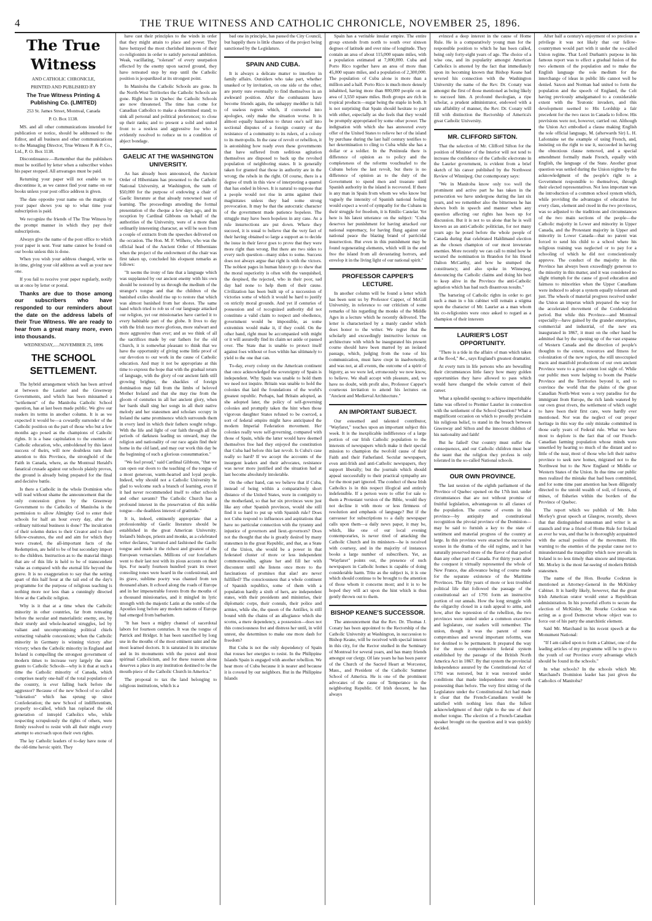4 THE TRUE WITNESS AND CATHOLIC CHRONICLE, NOVEMBER 25, 1896.
The True Witness
AND CATHOLIC CHRONICLE,
PRINTED AND PUBLISHED BY
The True Witness Printing & Publishing Co. (LIMITED)
253 St. James Street, Montreal, Canada
P. O. Box 1138.
MS. and all other communications intended for publication or notice, should be addressed to the Editor, and all business and other communications to the Managing Director, True Witness P. & P. Co., Ltd., P. O. Box 1138.
Discontinuance.—Remember that the publishers must be notified by letter when a subscriber wishes his paper stopped. All arrearages must be paid.
Returning your paper will not enable us to discontinue it, as we cannot find your name on our books unless your post office address is given.
The date opposite your name on the margin of your paper shows you up to what time your subscription is paid.
We recognize the friends of The True Witness by the prompt manner in which they pay their subscriptions.
Always give the name of the post office to which your paper is sent. Your name cannot be found on our books unless this is done.
When you wish your address changed, write us in time, giving your old address as well as your new one.
If you fail to receive your paper regularly, notify us at once by letter or postal.
Thanks are due to those among our subscribers who have responded to our reminders about the date on the address labels of their True Witness. We are ready to hear from a great many more, even into thousands.
WEDNESDAY,.....NOVEMBER 25, 1896
THE SCHOOL SETTLEMENT.
The hybrid arrangement which has been arrived at between the Laurier and the Greenway Governments, and which has been misnamed a "settlement" of the Manitoba Catholic School question, has at last been made public. We give our readers its terms in another column. It is as we expected it would be—a cowardly surrender of the Catholic position on the part of those who but a few months ago posed as the champions of Catholic rights. It is a base capitulation to the enemies of Catholic education, who, emboldened by this latest success of theirs, will now doubtless turn their attention to this Province, the stronghold of the Faith in Canada, where, as the Montreal Herald's fanatical crusade against our schools plainly proves, the ground is already being prepared for the final and decisive battle.
Is there a Catholic in the whole Dominion who will read without shame the announcement that the only concession given by the Greenway Government to the Catholics of Manitoba is the permission to allow Almighty God to enter their schools for half an hour every day, after the ordinary tuitional business is done? The inculcation of their solemn duties to their Creator and to their fellow-creatures, the end and aim for which they were created, the all-important facts of the Redemption, are held to be of but secondary import to the children. Instruction as to the material things that are of this life is held to be of transcendent value as compared with the eternal life beyond the grave. It is no exaggeration to say that the setting apart of this half hour at the tail end of the day's programme for the purpose of religious teaching is nothing more nor less than a cunningly directed blow at the Catholic religion.
Why is it that at a time when the Catholic minority in other countries, far from retreating before the secular and materialistic enemy, are, by their sturdy and whole-hearted struggles, led by valiant and uncompromising political chiefs extracting valuable concessions; when the Catholic minority in Germany is winning victory after victory; when the Catholic minority in England and Ireland is compelling the strongest government of modern times to increase very largely the state grants to Catholic Schools—why is it that at such a time the Catholic minority of Canada, which comprises nearly one-half of the total population of the country, is ever falling back before the aggressor? Because of the new School of so called "toleration" which has sprung up since Confederation; the new School of indifferentism, properly so-called, which has replaced the old generation of intrepid Catholics who, while respecting scrupulously the rights of others, were firmly resolved to resist with all their might every attempt to encroach upon their own rights.
The lay Catholic leaders of to-day have none of the old-time heroic spirit. They
have cast their principles to the winds in order that they might attain to place and power. They have betrayed the most cherished interests of their co-religionists in order to satisfy personal ambition. Weak, vacillating, "tolerant" of every usurpation effected by the enemy upon sacred ground, they have retreated step by step until the Catholic position is jeopardized at its strongest point.
In Manitoba the Catholic Schools are gone. In the North-West Territories the Catholic Schools are gone. Right here in Quebec the Catholic Schools are now threatened. The time has come for Canadian Catholics to make a determined stand; to sink all personal and political preferences; to close up their ranks; and to present a solid and united front to a restless and aggressive foe who is evidently resolved to reduce us to a condition of abject bondage.
GAELIC AT THE WASHINGTON UNIVERSITY.
As has already been announced, the Ancient Order of Hibernians has presented to the Catholic National University, at Washington, the sum of $50,000 for the purpose of endowing a chair of Gaelic literature at that already renowned seat of learning. The proceedings attending the formal presentation of the cheque a few days ago, and its reception by Cardinal Gibbons on behalf of the authorities of the University, were of a more than ordinarily interesting character, as will be seen from a couple of extracts from the speeches delivered on the occasion. The Hon. M. F. Wilhere, who was the official head of the Ancient Order of Hibernians when the project of the endowment of the chair was first taken up, concluded his eloquent remarks as follows:
"It seems the irony of fate that a language which was supplanted by our ancient enemy with his own should be restored by us through the medium of the stranger's tongue and that the children of the banished exiles should rise up to restore that which was almost banished from her shores. The same hand which tried to rob us of our language attacked our religion, yet our missionaries have carried it to every habitable part of the globe. It lives to day with the Irish race more glorious, more stalwart and more aggressive than ever; and as we think of all the sacrifices made by our fathers for the old Church, it is somewhat pleasant to think that we have the opportunity of giving some little proof of our devotion to our work in the cause of Catholic education. And may it not be appropriate at this time to express the hope that with the gradual return of language, with the glory of our ancient faith still growing brighter, the shackles of foreign domination may fall from the limbs of beloved Mother Ireland and that she may rise from the gloom of centuries in all her ancient glory, when her bards shall sing her songs in all their native melody and her statesmen and scholars occupy in Ireland the same prominence which surrounds them in every land in which their fathers sought refuge. With the life and light of our faith through all the periods of darkness leading us onward, may the religion and nationality of our race again find their home in the old land, and may our work this day be the beginning of such a glorious consummation."
"We feel proud," said Cardinal Gibbons, "that we can open our doors to the teaching of the tongue of a most generous, warm-hearted and loyal people. Indeed, why should not a Catholic University be glad to welcome such a branch of learning, even if it had never recommended itself to other schools and other savants? The Catholic Church has a profound interest in the preservation of this noble tongue—the deathless interest of gratitude."
It is, indeed, eminently appropriate that a professionship of Gaelic literature should be established in the great American University. Ireland's bishops, priests and monks, as a celebrated writer declares, "nurtured and fashioned the Gaelic tongue and made it the richest and greatest of the European vernaculars. Millions of our forefathers went to their last rest with its pious accents on their lips. For nearly fourteen hundred years its sweet consoling tones were heard in the confessional, and its grave, sublime poetry was chanted from ten thousand altars. It echoed along the roads of Europe and in her impenetrable forests from the mouths of a thousand missionaries, and it mingled its lyric strength with the majestic Latin at the tombs of the Apostles long before any modern nations of Europe had emerged from barbarism.
"It has been a mighty channel of sacerdotal labors for fourteen centuries. It was the tongue of Patrick and Bridget. It has been sanctified by long use in the mouths of the most eminent saint and the most learned doctors. It is saturated in its structure and in its monuments with the purest and most spiritual Catholicism, and for these reasons alone deserves a place in any institution destined to be the mouth-piece of the Catholic Church in America."
The proposal to tax the land belonging to religious institutions, which is a
bad one in principle, has passed the City Council, but happily there is little chance of the project being sanctioned by the Legislature.
SPAIN AND CUBA.
It is always a delicate matter to interfere in family affairs. Outsiders who take part, whether unasked or by invitation, on one side or the other, are pretty sure eventually to find themselves in an awkward position. After the combatants have become friends again, the unhappy meddler is full of useless regrets which, if converted into apologies, only make the situation worse. It is almost equally hazardous to thrust one's self into sectional disputes of a foreign country or the resistance of a community to its rulers, of a colony to its metropolis. In the case of revolt or rebellion, it is astonishing how ready even these governments that have suffered from seditious agitation themselves are disposed to back up the revolted population of neighboring states. It is generally taken for granted that those in authority are in the wrong; the rebels in the right. Of course, there is a degree of truth in this view of interpreting a quarrel that has ended in blows. It is natural to suppose that a people would not rise in arms against their magistrates unless they had some strong provocation. It may be that the autocratic character of the government made patience hopeless. The struggle may have been hopeless in any case. As a rule insurrections are put down. Where they succeed, it is usual to believe that the very fact of their having obtained so large a support as to decide the issue in their favor goes to prove that they were more right than wrong. But there are two sides to every such question—many sides to some. Success does not always argue that right is with the victors. The noblest pages in human history go to shew that the moral superiority is often with the vanquished, the despised, the rejected, who in their poor, sad day had none to help them of their cause. Civilization has been built up of a succession of victories some of which it would be hard to justify on strictly moral grounds. And yet if centuries of possession and of recognized authority did not constitute a valid claim to respect and obedience, government would be impossible, as some extremists would make it, if they could. On the other hand, right must be accompanied with might or it will assuredly find its claim set aside or passed over. The State that is unable to protect itself against foes without or foes within has ultimately to yield to the one that can.
To-day, every colony on the American continent that once acknowledged the sovereignty of Spain is independent. Why Spain was unable to hold them we need not inquire. Britain was unable to hold the colonies that laid the foundations of the world's greatest republic. Perhaps, had Britain adopted, as she adopted later, the policy of self-governing colonies and promptly taken the hint when those vigorous daughter States refused to be coerced, a sort of federal empire might have anticipated the modern Imperial Federation movement. Her colonies really were self-governing, compared with those of Spain, while the latter would have deemed themselves free had they enjoyed the constitution that Cuba had before this last revolt. Is Cuba's case really so hard? If we accept the accounts of the insurgent leaders and their advocates, resistance was never more justified and the situation had at last become absolutely intolerable.
On the other hand, can we believe that if Cuba, instead of being within a comparatively short distance of the United States, were in contiguity to the motherland, so that her six provinces were just like any other Spanish provinces, would she still find it so hard to put up with Spanish rule? Does not Cuba respond to influences and aspirations that have no particular connection with the tyranny and injustice of governors and lieut.-governors? Does not the thought that she is greatly desired by many statesmen in the great Republic, and that, as a State of the Union, she would be a power in that federated cluster of more or less independent commonwealths, agitate her and fill her with discontent until she listens once more to the fascinations of promises that alas! are never fulfilled? The consciousness that a whole continent of Spanish republics, some of them with a population hardly a sixth of hers, are independent states, with their presidents and ministries, their diplomatic corps, their consuls, their police and armies, while she, the queen of the Antilles, is still bound with the chains of an allegiance which she scorns, a mere dependency, a possession—does not this consciousness fret and distress her until, in wild unrest, she determines to make one more dash for freedom?
But Cuba is not the only dependency of Spain that rouses her energies to resist. In the Philippine Islands Spain is engaged with another rebellion. We hear more of Cuba because it is nearer and because it is coveted by our neighbors. But in the Philippine Islands
Spain has a veritable insular empire. The entire group extends from north to south over sixteen degrees of latitude and over nine of longitude. They contain an area of about 115,000 square miles, with a population estimated at 7,000,000. Cuba and Porto Rico together have an area of more than 45,000 square miles, and a population of 2,300,000. The population of Cuba alone is more than a million and a half. Porto Rico is much more densely inhabited, having more than 800,000 people on an area of 3,550 square miles. Both groups are rich in tropical products—sugar being the staple in both. It is not surprising that Spain should hesitate to part with either, especially as she feels that they would be promptly appropriated by some other power. The indignation with which she has answered every offer of the United States to relieve her of the island by purchase during the last half century testifies to her determination to cling to Cuba while she has a dollar or a soldier. In the Peninsula there is difference of opinion as to policy and the completeness of the reforms vouchsafed to the Cubans before the last revolt, but there is no difference of opinion as to the duty of the Government to spend men and treasure until Spanish authority in the island is recovered. If there is any man in Spain from whom we who know but vaguely the intensity of Spanish national feeling would expect a word of sympathy for the Cubans in their struggle for freedom, it is Emilio Castelar. Yet here is his latest utterance on the subject: "Cuba deserves her punishment for having attacked our national supremacy, for having flung against our national peace the blazing brand of parricidal insurrection. But even in this punishment may be found regenerating elements, which will in the end free the island from all devastating horrors, and envelop it in the living light of our national spirit."
PROFESSOR CAPPER'S LECTURE.
In another column will be found a letter which has been sent us by Professor Capper, of McGill University, in reference to our criticism of some remarks of his regarding the monks of the Middle Ages in a lecture which he recently delivered. The letter is characterized by a manly candor which does honor to the writer. We regret that the scholarly and exceedingly instructive lecture on architecture with which he inaugurated his present course should have been marred by an isolated passage, which, judging from the tone of his communication, must have crept in inadvertently, and was not, at all events, the outcome of a spirit of bigotry, as we were led, erroneously we now know, to believe. We shall accept with pleasure, and, we have no doubt, with profit also, Professor Capper's courteous invitation to attend his lectures on "Ancient and Mediæval Architecture."
AN IMPORTANT SUBJECT.
Our esteemed and talented contributor, "Wayfarer," touches upon an important subject this week. It is the inexplicable indifference of a large portion of our Irish Catholic population to the interests of newspapers which make it their special mission to champion the twofold cause of their Faith and their Fatherland. Secular newspapers, even anti-Irish and anti-Catholic newspapers, they support liberally; but the journals which should appeal successfully to their practical sympathy are for the most part ignored. The conduct of these Irish Catholics is in this respect illogical and entirely indefensible. If a person were to offer for sale to them a Protestant version of the Bible, would they not decline it with more or less firmness of resolution and emphasis of language? But if the canvasser for subscriptions to a daily newspaper calls upon them—a daily news paper, it may be, which, like one of our local evening contemporaries, is never tired of attacking the Catholic Church and its ministers—he is received with courtesy, and in the majority of instances books a large number of subscribers. Yet, as "Wayfarer" points out, the presence of such newspapers in Catholic homes is capable of doing considerable harm. Trite as the subject is, it is one which should continue to be brought to the attention of those whom it concerns most; and it is to be hoped they will act upon the hint which is thus gently thrown out to them.
BISHOP KEANE'S SUCCESSOR.
The announcement that the Rev. Dr. Thomas J. Conaty has been appointed to the Rectorship of the Catholic University at Washington, in succession to Bishop Keane, will be received with special interest in this city, for the Rector studied in the Seminary of Montreal for several years, and has many friends amongst our clergy. Of late years he has been pastor of the Church of the Sacred Heart at Worcester, Mass., and President of the Catholic Summer School of America. He is one of the prominent advocates of the cause of Temperance in the neighboring Republic. Of Irish descent, he has always
evinced a deep interest in the cause of Home Rule. He is a comparatively young man for the responsible position to which he has been called, being only forty-eight years of age. The choice of a wise one, and its popularity amongst American Catholics is attested by the fact that immediately upon its becoming known that Bishop Keane had severed his connection with the Washington University the name of the Rev. Dr. Conaty was amongst the first of those mentioned as being likely to succeed him. A profound theologian, a ripe scholar, a prudent administrator, endowed with a rare affability of manner, the Rev. Dr. Conaty will fill with distinction the Rectorship of America's great Catholic University.
MR. CLIFFORD SIFTON.
That the selection of Mr. Clifford Sifton for the position of Minister of the Interior will not tend to increase the confidence of the Catholic electorate in the Laurier government, is evident from a brief sketch of his career published by the Northwest Review of Winnipeg. Our contemporary says:
"We in Manitoba know only too well the prominent and active part he has taken in the persecution we have undergone during the last six years, and we remember also the bitterness he has shewn both in speech and manner when any question affecting our rights has been up for discussion. But it is not to us alone that he is well known as an anti-Catholic politician, for not many years ago he posed before the whole people of Canada during that celebrated Haldimand election as the chosen champion of our most inveterate enemies. More recently we can call to mind how he secured the nomination in Brandon for his friend Dalton McCarthy, and how he stumped the constituency, and also spoke in Winnepeg, denouncing the Catholic claims and doing his best to keep alive in the Province the anti-Catholic agitation which has had such disastrous results."
The bartering of Catholic rights in order to get such a man in o his cabinet will remain a stigma upon the character of Mr. Laurier as a man whom his co-religionists were once asked to regard as a champion of their interests
LAURIER'S LOST OPPORTUNITY.
"There is a tide in the affairs of man which taken at the flood," &c., says England's greatest dramatist.
At every turn in life persons who are bewailing their circumstances little fancy how many golden opportunities they have allowed to pass which would have changed the whole current of their career.
What a splendid opening to achieve imperishable fame was offered to Premier Laurier in connection with the settlement of the School Question? What a magnificent occasion on which to proudly proclaim his religious belief, to stand in the breach between Greenway and Sifton and the innocent children of his nationality and faith!
But he failed! Our country must suffer the consequences, and our Catholic children must bear the taunt that the religion they profess is only tolerated in the so-called National schools.
OUR OWN PROVINCE.
The last session of the eighth parliament of the Province of Quebec opened on the 17th inst. under circumstances that are not without promise of fruitful legislation, advantageous to all classes of the population. The course of events in this province—by antiquity and constitutional recognition the pivotal province of the Dominion—may be said to furnish a key to the state of sentiment and material progress of the country at large. In this province were enacted the successive scenes in the drama of the old regime, and it has naturally preserved more of the flavor of that period than any other part of Canada. For thirty years after the conquest it virtually represented the whole of New France, due allowance being of course made for the separate existence of the Maritime Provinces. The fifty years of more or less troubled political life that followed the passage of the constitutional act of 1791 form an instructive portion of our annals. How the long struggle with the oligarchy closed in a rash appeal to arms, and how, after the repression of the rebellion, the two provinces were united under a common executive and legislature, our readers will remember. The union, though it was the parent of some compromises and several important reforms, was not destined to be permanent. It prepared the way for the more comprehensive federal system established by the passage of the British North America Act in 1867. By that system the provincial independence assured by the Constitutional Act of 1791 was restored, but it was restored under conditions that made independence more worth possessing than before. The very first sitting of the Legislature under the Constitutional Act had made it clear that the French-Canadians would be satisfied with nothing less than the fullest acknowledgment of their right to the use of their mother tongue. The election of a French-Canadian speaker brought on the question and it was quickly decided.
After half a century's enjoyment of so precious a privilege it was not likely that our fellow-countrymen would part with it under the so-called Union regime. That Lord Durham's purpose in his famous report was to effect a gradual fusion of the two elements of the population and to make the English language the sole medium for the interchange of ideas in public life cannot well be denied. Saxon and Norman had united to form the population and the speech of England, the Celt having previously amalgamated to a considerable extent with the Teutonic invaders, and this development seemed to His Lordship a fair precedent for the two races in Canada to follow. His previsions were not, however, carried out. Although the Union Act embodied a clause making English the sole official language, M. (afterwards Sir) L. H. Lafontaine set the example of using French, and, insisting on the right to use it, succeeded in having the obnoxious clause removed, and a special amendment formally made French, equally with English, the language of the State. Another great question was settled during the Union régime by the acknowledgment of the people's right to a Government responsible to themselves, through their elected representatives. Not less important was the introduction of a common school system which, while providing the advantages of education for every class, element and creed in the two provinces, was so adjusted to the traditions and circumstances of the two main sections of the people—the Catholic majority in Lower and minority in Upper Canada, and the Protestant majority in Upper and minority in Lower Canada—that no parent was forced to send his child to a school where his religious training was neglected or to pay for a schooling of which he did not conscientiously approve. The conduct of the majority in this Province has always been exceedingly generous to the minority in this matter, and it was considered no slight triumph for the cause of good education and fairness to minorities when the Upper Canadians were induced to adopt a system equally tolerant and just. The wheels of material progress received under the Union an impetus which prepared the way for the accelerated movement of the Confederation period. But while this Province—and Montreal especially—have gained by the grander enterprises, commercial and industrial, of the new era inaugurated in 1867, it must on the other hand be admitted that by the opening up of the vast expanse of Western Canada and the direction of people's thoughts to the extent, resources and fitness for colonization of the new region, the still unoccupied tracts and manifold productions of our own ancient Province were to a great extent lost sight of. While our public men were helping to boom the Prairie Province and the Territories beyond it, and to convince the world that the plains of the great Canadian North-West were a very paradise for the immigrant from Europe, the rich lands watered by our own great rivers, the settlement of which ought to have been their first care, were hardly ever mentioned. Nor was the neglect of our proper heritage in this way the only mistake committed in those early years of Federal rule. What we have most to deplore is the fact that of our French-Canadian farming population whose minds were unsettled by hearing so much of the distant and so little of the near, most of those who left their native province to seek new homes, migrated not to the Northwest but to the New England or Middle or Western States of the Union. In due time our public men realized the mistake that had been committed, and for some time past attention has been diligently directed to the untold wealth of soil, of forests, of mines, of fisheries within the borders of the Province of Quebec.
The report which we publish of Mr. John Morley's great speech at Glasgow, recently, shows that that distinguished statesman and writer is as staunch and true a friend of Home Rule for Ireland as ever he was, and that he is thoroughly acquainted with the actual position of the movement. His warning to the enemies of the popular cause not to misunderstand the tranquility which now prevails in Ireland is no less timely than sincere and important. Mr. Morley is the most far-seeing of modern British statesmen.
The name of the Hon. Bourke Cockran is mentioned as Attorney-General in the McKinley Cabinet. It is hardly likely, however, that the great Irish American orator would enter a Republican administration. In his powerful efforts to secure the election of McKinley, Mr. Bourke Cockran was acting as a good Democrat whose object was to force out of his party the anarchistic element.
Said Mr. Marchand in his recent speech at the Monument National:
"If I am called upon to form a Cabinet, one of the leading articles of my programme will be to give to the youth of our Province every advantage which should be found in the schools."
In what schools? In the schools which Mr. Marchand's Dominion leader has just given the Catholics of Manitoba?